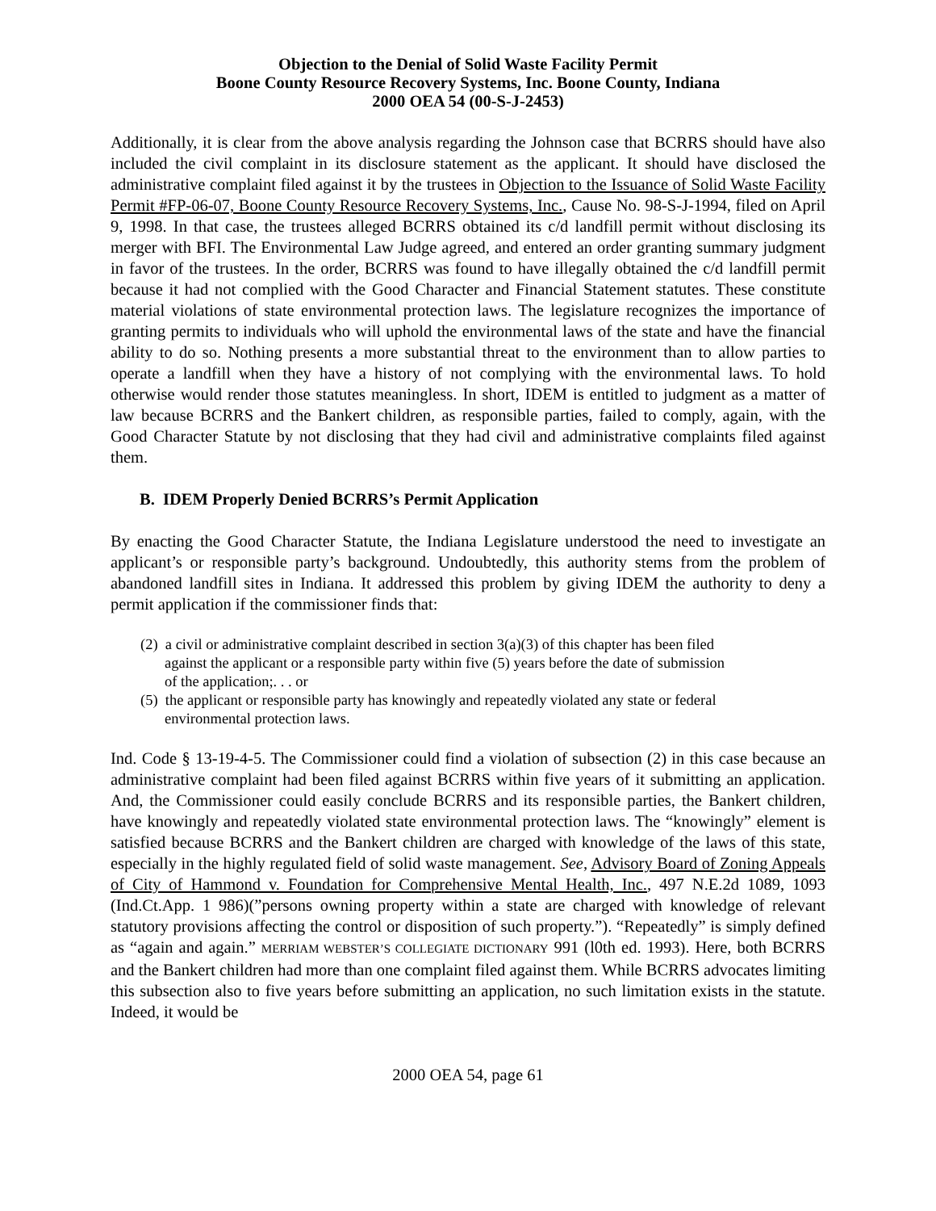Objection to the Denial of Solid Waste Facility Permit
Boone County Resource Recovery Systems, Inc. Boone County, Indiana
2000 OEA 54 (00-S-J-2453)
Additionally, it is clear from the above analysis regarding the Johnson case that BCRRS should have also included the civil complaint in its disclosure statement as the applicant. It should have disclosed the administrative complaint filed against it by the trustees in Objection to the Issuance of Solid Waste Facility Permit #FP-06-07, Boone County Resource Recovery Systems, Inc., Cause No. 98-S-J-1994, filed on April 9, 1998. In that case, the trustees alleged BCRRS obtained its c/d landfill permit without disclosing its merger with BFI. The Environmental Law Judge agreed, and entered an order granting summary judgment in favor of the trustees. In the order, BCRRS was found to have illegally obtained the c/d landfill permit because it had not complied with the Good Character and Financial Statement statutes. These constitute material violations of state environmental protection laws. The legislature recognizes the importance of granting permits to individuals who will uphold the environmental laws of the state and have the financial ability to do so. Nothing presents a more substantial threat to the environment than to allow parties to operate a landfill when they have a history of not complying with the environmental laws. To hold otherwise would render those statutes meaningless. In short, IDEM is entitled to judgment as a matter of law because BCRRS and the Bankert children, as responsible parties, failed to comply, again, with the Good Character Statute by not disclosing that they had civil and administrative complaints filed against them.
B. IDEM Properly Denied BCRRS’s Permit Application
By enacting the Good Character Statute, the Indiana Legislature understood the need to investigate an applicant’s or responsible party’s background. Undoubtedly, this authority stems from the problem of abandoned landfill sites in Indiana. It addressed this problem by giving IDEM the authority to deny a permit application if the commissioner finds that:
(2) a civil or administrative complaint described in section 3(a)(3) of this chapter has been filed against the applicant or a responsible party within five (5) years before the date of submission of the application;. . . or
(5) the applicant or responsible party has knowingly and repeatedly violated any state or federal environmental protection laws.
Ind. Code § 13-19-4-5. The Commissioner could find a violation of subsection (2) in this case because an administrative complaint had been filed against BCRRS within five years of it submitting an application. And, the Commissioner could easily conclude BCRRS and its responsible parties, the Bankert children, have knowingly and repeatedly violated state environmental protection laws. The “knowingly” element is satisfied because BCRRS and the Bankert children are charged with knowledge of the laws of this state, especially in the highly regulated field of solid waste management. See, Advisory Board of Zoning Appeals of City of Hammond v. Foundation for Comprehensive Mental Health, Inc., 497 N.E.2d 1089, 1093 (Ind.Ct.App. 1 986)(”persons owning property within a state are charged with knowledge of relevant statutory provisions affecting the control or disposition of such property.”). “Repeatedly” is simply defined as “again and again.” MERRIAM WEBSTER’S COLLEGIATE DICTIONARY 991 (l0th ed. 1993). Here, both BCRRS and the Bankert children had more than one complaint filed against them. While BCRRS advocates limiting this subsection also to five years before submitting an application, no such limitation exists in the statute. Indeed, it would be
2000 OEA 54, page 61